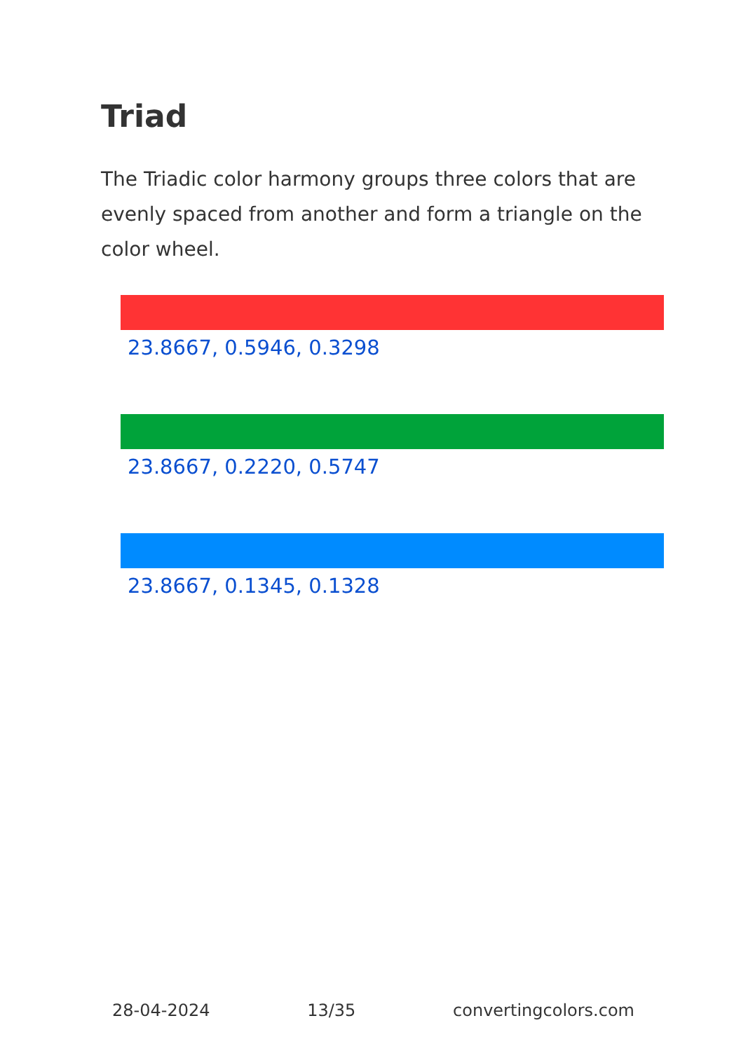Triad
The Triadic color harmony groups three colors that are evenly spaced from another and form a triangle on the color wheel.
23.8667, 0.5946, 0.3298
23.8667, 0.2220, 0.5747
23.8667, 0.1345, 0.1328
28-04-2024 13/35 convertingcolors.com